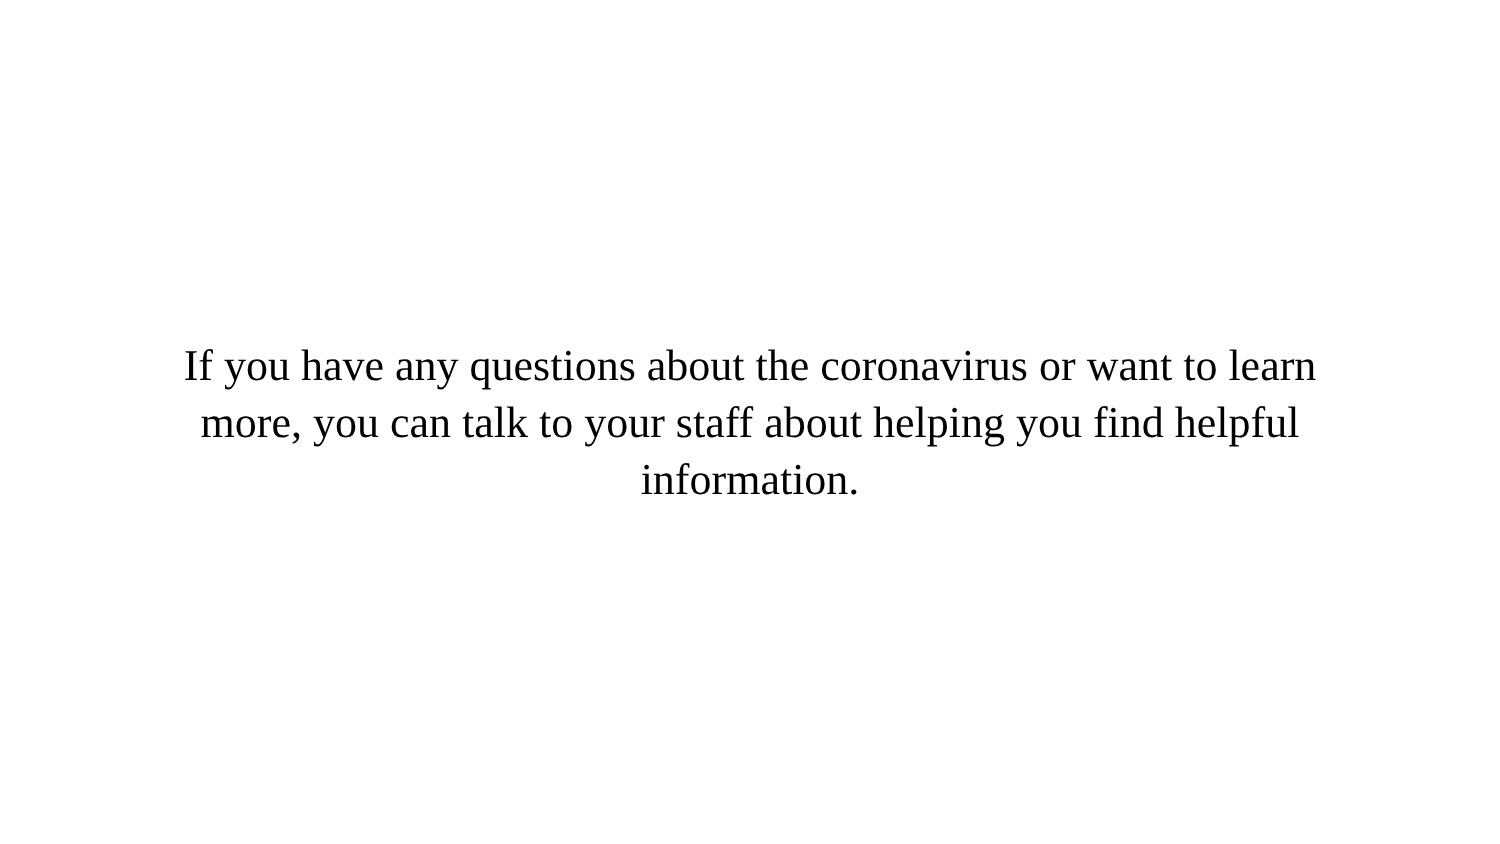If you have any questions about the coronavirus or want to learn more, you can talk to your staff about helping you find helpful information.